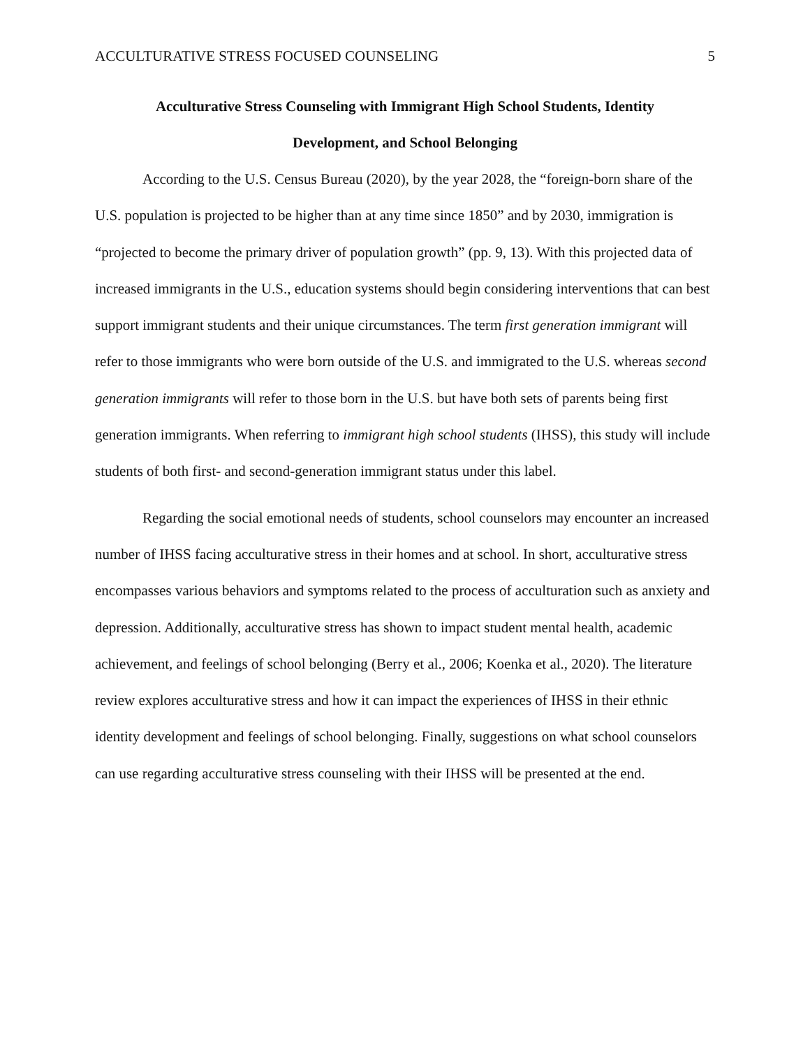ACCULTURATIVE STRESS FOCUSED COUNSELING 5
Acculturative Stress Counseling with Immigrant High School Students, Identity
Development, and School Belonging
According to the U.S. Census Bureau (2020), by the year 2028, the “foreign-born share of the U.S. population is projected to be higher than at any time since 1850” and by 2030, immigration is “projected to become the primary driver of population growth” (pp. 9, 13). With this projected data of increased immigrants in the U.S., education systems should begin considering interventions that can best support immigrant students and their unique circumstances. The term first generation immigrant will refer to those immigrants who were born outside of the U.S. and immigrated to the U.S. whereas second generation immigrants will refer to those born in the U.S. but have both sets of parents being first generation immigrants. When referring to immigrant high school students (IHSS), this study will include students of both first- and second-generation immigrant status under this label.
Regarding the social emotional needs of students, school counselors may encounter an increased number of IHSS facing acculturative stress in their homes and at school. In short, acculturative stress encompasses various behaviors and symptoms related to the process of acculturation such as anxiety and depression. Additionally, acculturative stress has shown to impact student mental health, academic achievement, and feelings of school belonging (Berry et al., 2006; Koenka et al., 2020). The literature review explores acculturative stress and how it can impact the experiences of IHSS in their ethnic identity development and feelings of school belonging. Finally, suggestions on what school counselors can use regarding acculturative stress counseling with their IHSS will be presented at the end.